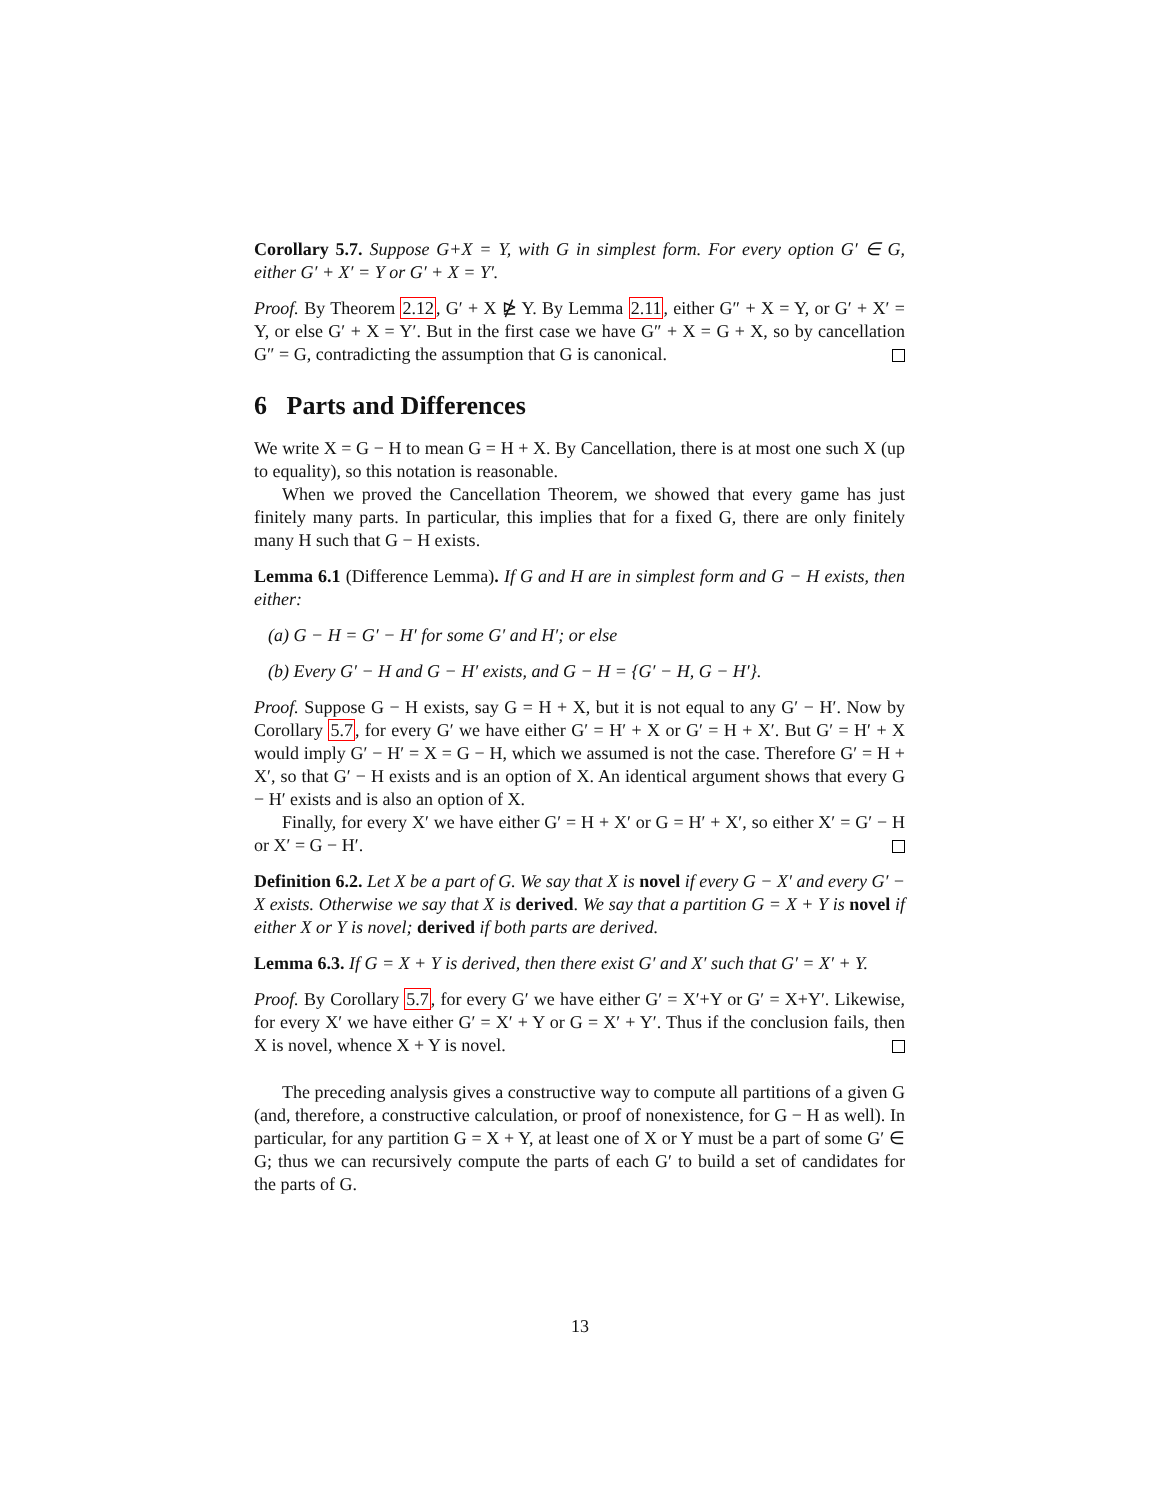Corollary 5.7. Suppose G+X = Y, with G in simplest form. For every option G′ ∈ G, either G′ + X′ = Y or G′ + X = Y′.
Proof. By Theorem 2.12, G′ + X ⋭ Y. By Lemma 2.11, either G″ + X = Y, or G′ + X′ = Y, or else G′ + X = Y′. But in the first case we have G″ + X = G + X, so by cancellation G″ = G, contradicting the assumption that G is canonical.
6 Parts and Differences
We write X = G − H to mean G = H + X. By Cancellation, there is at most one such X (up to equality), so this notation is reasonable.
When we proved the Cancellation Theorem, we showed that every game has just finitely many parts. In particular, this implies that for a fixed G, there are only finitely many H such that G − H exists.
Lemma 6.1 (Difference Lemma). If G and H are in simplest form and G − H exists, then either:
(a) G − H = G′ − H′ for some G′ and H′; or else
(b) Every G′ − H and G − H′ exists, and G − H = {G′ − H, G − H′}.
Proof. Suppose G − H exists, say G = H + X, but it is not equal to any G′ − H′. Now by Corollary 5.7, for every G′ we have either G′ = H′ + X or G′ = H + X′. But G′ = H′ + X would imply G′ − H′ = X = G − H, which we assumed is not the case. Therefore G′ = H + X′, so that G′ − H exists and is an option of X. An identical argument shows that every G − H′ exists and is also an option of X.
Finally, for every X′ we have either G′ = H + X′ or G = H′ + X′, so either X′ = G′ − H or X′ = G − H′.
Definition 6.2. Let X be a part of G. We say that X is novel if every G − X′ and every G′ − X exists. Otherwise we say that X is derived. We say that a partition G = X + Y is novel if either X or Y is novel; derived if both parts are derived.
Lemma 6.3. If G = X + Y is derived, then there exist G′ and X′ such that G′ = X′ + Y.
Proof. By Corollary 5.7, for every G′ we have either G′ = X′+Y or G′ = X+Y′. Likewise, for every X′ we have either G′ = X′ + Y or G = X′ + Y′. Thus if the conclusion fails, then X is novel, whence X + Y is novel.
The preceding analysis gives a constructive way to compute all partitions of a given G (and, therefore, a constructive calculation, or proof of nonexistence, for G − H as well). In particular, for any partition G = X + Y, at least one of X or Y must be a part of some G′ ∈ G; thus we can recursively compute the parts of each G′ to build a set of candidates for the parts of G.
13